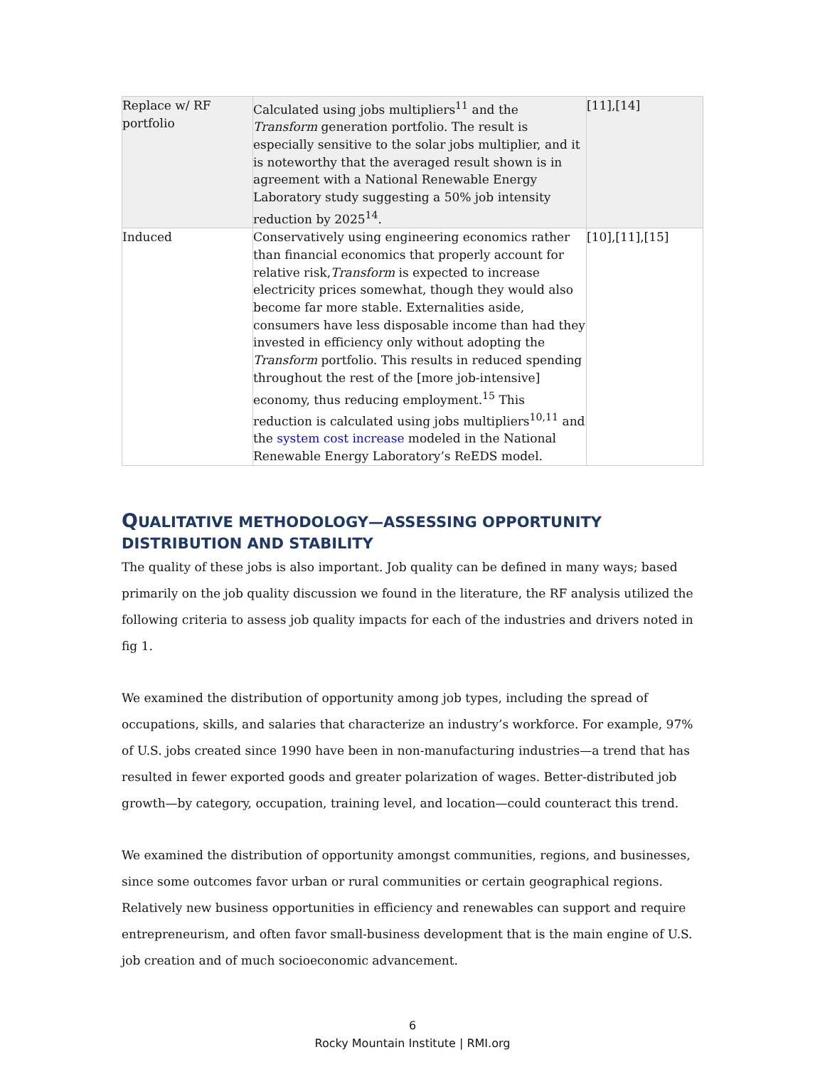| Replace w/ RF portfolio | Calculated using jobs multipliers<sup>11</sup> and the Transform generation portfolio. The result is especially sensitive to the solar jobs multiplier, and it is noteworthy that the averaged result shown is in agreement with a National Renewable Energy Laboratory study suggesting a 50% job intensity reduction by 2025<sup>14</sup>. | [11],[14] |
| Induced | Conservatively using engineering economics rather than financial economics that properly account for relative risk, Transform is expected to increase electricity prices somewhat, though they would also become far more stable. Externalities aside, consumers have less disposable income than had they invested in efficiency only without adopting the Transform portfolio. This results in reduced spending throughout the rest of the [more job-intensive] economy, thus reducing employment.<sup>15</sup> This reduction is calculated using jobs multipliers<sup>10,11</sup> and the system cost increase modeled in the National Renewable Energy Laboratory’s ReEDS model. | [10],[11],[15] |
QUALITATIVE METHODOLOGY—ASSESSING OPPORTUNITY DISTRIBUTION AND STABILITY
The quality of these jobs is also important. Job quality can be defined in many ways; based primarily on the job quality discussion we found in the literature, the RF analysis utilized the following criteria to assess job quality impacts for each of the industries and drivers noted in fig 1.
We examined the distribution of opportunity among job types, including the spread of occupations, skills, and salaries that characterize an industry’s workforce. For example, 97% of U.S. jobs created since 1990 have been in non-manufacturing industries—a trend that has resulted in fewer exported goods and greater polarization of wages. Better-distributed job growth—by category, occupation, training level, and location—could counteract this trend.
We examined the distribution of opportunity amongst communities, regions, and businesses, since some outcomes favor urban or rural communities or certain geographical regions. Relatively new business opportunities in efficiency and renewables can support and require entrepreneurism, and often favor small-business development that is the main engine of U.S. job creation and of much socioeconomic advancement.
6
Rocky Mountain Institute | RMI.org